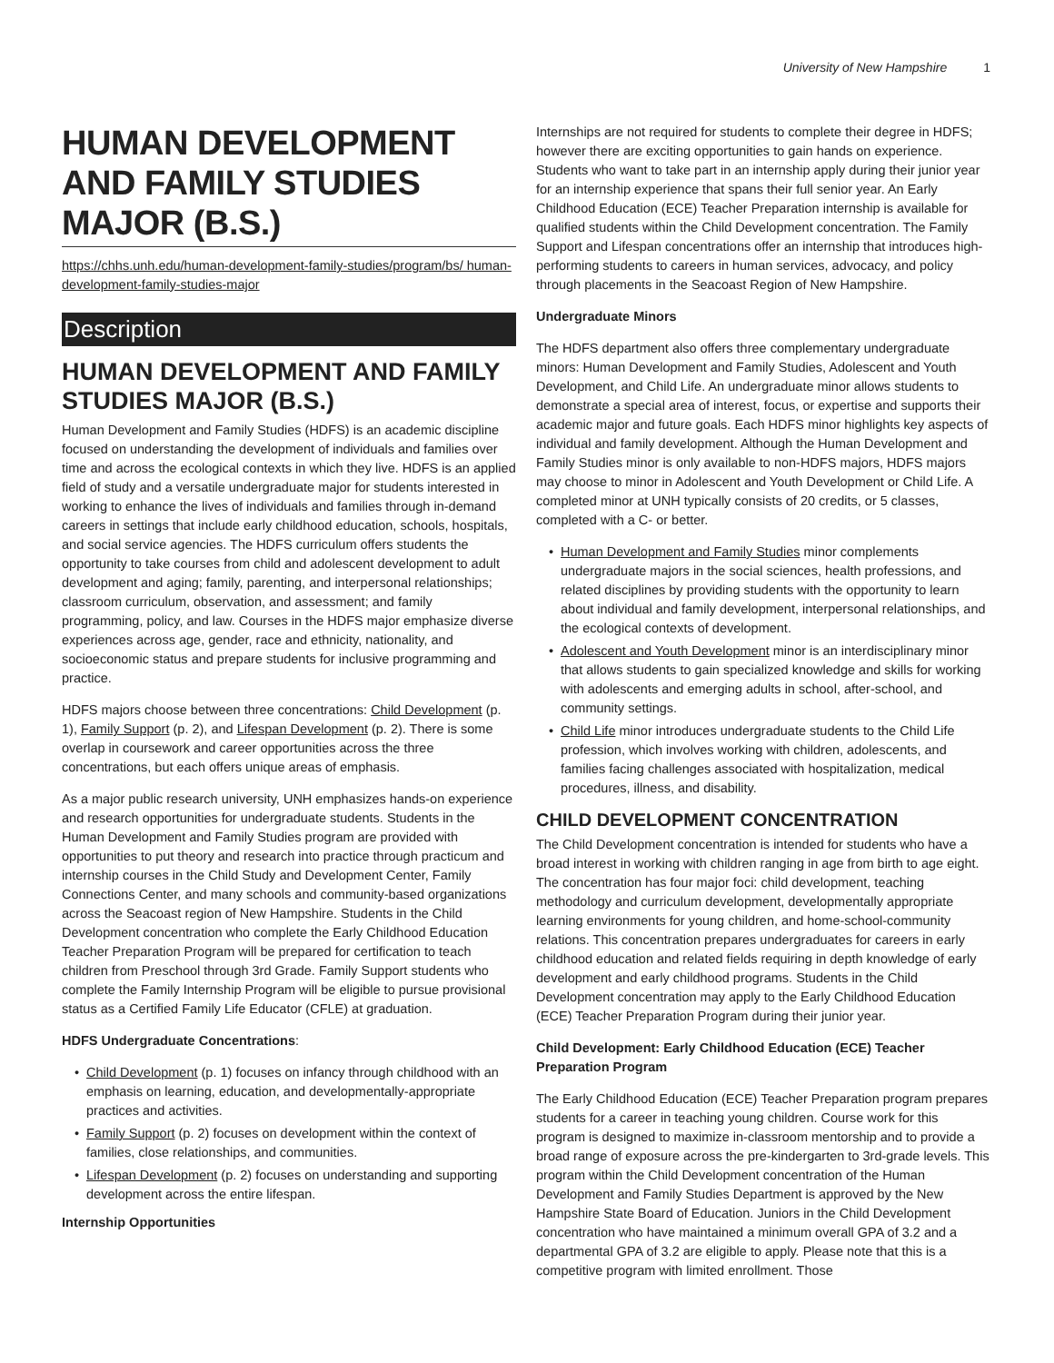University of New Hampshire 1
HUMAN DEVELOPMENT AND FAMILY STUDIES MAJOR (B.S.)
https://chhs.unh.edu/human-development-family-studies/program/bs/ human-development-family-studies-major
Description
HUMAN DEVELOPMENT AND FAMILY STUDIES MAJOR (B.S.)
Human Development and Family Studies (HDFS) is an academic discipline focused on understanding the development of individuals and families over time and across the ecological contexts in which they live. HDFS is an applied field of study and a versatile undergraduate major for students interested in working to enhance the lives of individuals and families through in-demand careers in settings that include early childhood education, schools, hospitals, and social service agencies. The HDFS curriculum offers students the opportunity to take courses from child and adolescent development to adult development and aging; family, parenting, and interpersonal relationships; classroom curriculum, observation, and assessment; and family programming, policy, and law. Courses in the HDFS major emphasize diverse experiences across age, gender, race and ethnicity, nationality, and socioeconomic status and prepare students for inclusive programming and practice.
HDFS majors choose between three concentrations: Child Development (p. 1), Family Support (p. 2), and Lifespan Development (p. 2). There is some overlap in coursework and career opportunities across the three concentrations, but each offers unique areas of emphasis.
As a major public research university, UNH emphasizes hands-on experience and research opportunities for undergraduate students. Students in the Human Development and Family Studies program are provided with opportunities to put theory and research into practice through practicum and internship courses in the Child Study and Development Center, Family Connections Center, and many schools and community-based organizations across the Seacoast region of New Hampshire. Students in the Child Development concentration who complete the Early Childhood Education Teacher Preparation Program will be prepared for certification to teach children from Preschool through 3rd Grade. Family Support students who complete the Family Internship Program will be eligible to pursue provisional status as a Certified Family Life Educator (CFLE) at graduation.
HDFS Undergraduate Concentrations:
Child Development (p. 1) focuses on infancy through childhood with an emphasis on learning, education, and developmentally-appropriate practices and activities.
Family Support (p. 2) focuses on development within the context of families, close relationships, and communities.
Lifespan Development (p. 2) focuses on understanding and supporting development across the entire lifespan.
Internship Opportunities
Internships are not required for students to complete their degree in HDFS; however there are exciting opportunities to gain hands on experience. Students who want to take part in an internship apply during their junior year for an internship experience that spans their full senior year. An Early Childhood Education (ECE) Teacher Preparation internship is available for qualified students within the Child Development concentration. The Family Support and Lifespan concentrations offer an internship that introduces high-performing students to careers in human services, advocacy, and policy through placements in the Seacoast Region of New Hampshire.
Undergraduate Minors
The HDFS department also offers three complementary undergraduate minors: Human Development and Family Studies, Adolescent and Youth Development, and Child Life. An undergraduate minor allows students to demonstrate a special area of interest, focus, or expertise and supports their academic major and future goals. Each HDFS minor highlights key aspects of individual and family development. Although the Human Development and Family Studies minor is only available to non-HDFS majors, HDFS majors may choose to minor in Adolescent and Youth Development or Child Life. A completed minor at UNH typically consists of 20 credits, or 5 classes, completed with a C- or better.
Human Development and Family Studies minor complements undergraduate majors in the social sciences, health professions, and related disciplines by providing students with the opportunity to learn about individual and family development, interpersonal relationships, and the ecological contexts of development.
Adolescent and Youth Development minor is an interdisciplinary minor that allows students to gain specialized knowledge and skills for working with adolescents and emerging adults in school, after-school, and community settings.
Child Life minor introduces undergraduate students to the Child Life profession, which involves working with children, adolescents, and families facing challenges associated with hospitalization, medical procedures, illness, and disability.
CHILD DEVELOPMENT CONCENTRATION
The Child Development concentration is intended for students who have a broad interest in working with children ranging in age from birth to age eight. The concentration has four major foci: child development, teaching methodology and curriculum development, developmentally appropriate learning environments for young children, and home-school-community relations. This concentration prepares undergraduates for careers in early childhood education and related fields requiring in depth knowledge of early development and early childhood programs. Students in the Child Development concentration may apply to the Early Childhood Education (ECE) Teacher Preparation Program during their junior year.
Child Development: Early Childhood Education (ECE) Teacher Preparation Program
The Early Childhood Education (ECE) Teacher Preparation program prepares students for a career in teaching young children. Course work for this program is designed to maximize in-classroom mentorship and to provide a broad range of exposure across the pre-kindergarten to 3rd-grade levels. This program within the Child Development concentration of the Human Development and Family Studies Department is approved by the New Hampshire State Board of Education. Juniors in the Child Development concentration who have maintained a minimum overall GPA of 3.2 and a departmental GPA of 3.2 are eligible to apply. Please note that this is a competitive program with limited enrollment. Those